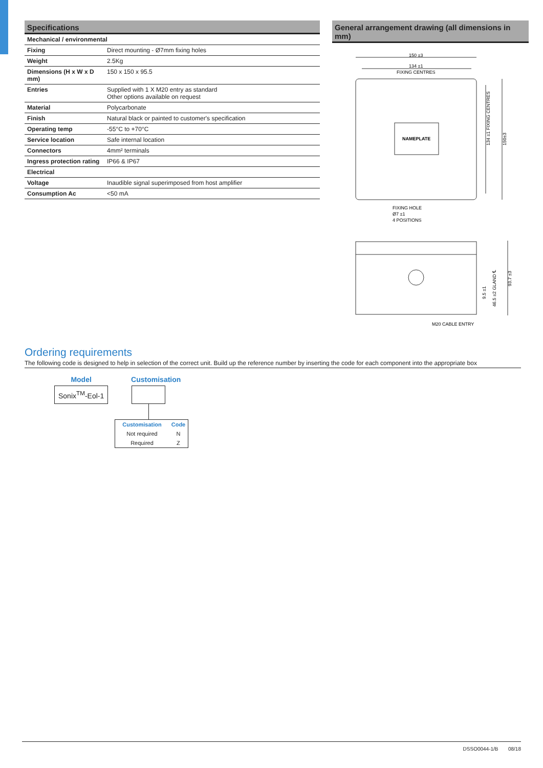Specifications
| Mechanical / environmental | |
| Fixing | Direct mounting - Ø7mm fixing holes |
| Weight | 2.5Kg |
| Dimensions (H x W x D mm) | 150 x 150 x 95.5 |
| Entries | Supplied with 1 X M20 entry as standard Other options available on request |
| Material | Polycarbonate |
| Finish | Natural black or painted to customer's specification |
| Operating temp | -55°C to +70°C |
| Service location | Safe internal location |
| Connectors | 4mm² terminals |
| Ingress protection rating | IP66 & IP67 |
| Electrical | |
| Voltage | Inaudible signal superimposed from host amplifier |
| Consumption Ac | <50 mA |
General arrangement drawing (all dimensions in mm)
150 ±3
134 ±1
FIXING CENTRES
NAMEPLATE
FIXING HOLE
Ø7 ±1
4 POSITIONS
M20 CABLE ENTRY
134 ±1 FIXING CENTRES
150±3
9.5 ±1
46.5 ±2 GLAND ℄
93.7 ±3
Ordering requirements
The following code is designed to help in selection of the correct unit. Build up the reference number by inserting the code for each component into the appropriate box
Model
Sonix<sup>TM</sup>-Eol-1
Customisation
| Customisation | Code |
| Not required | N |
| Required | Z |
DSSO0044-1/B 08/18